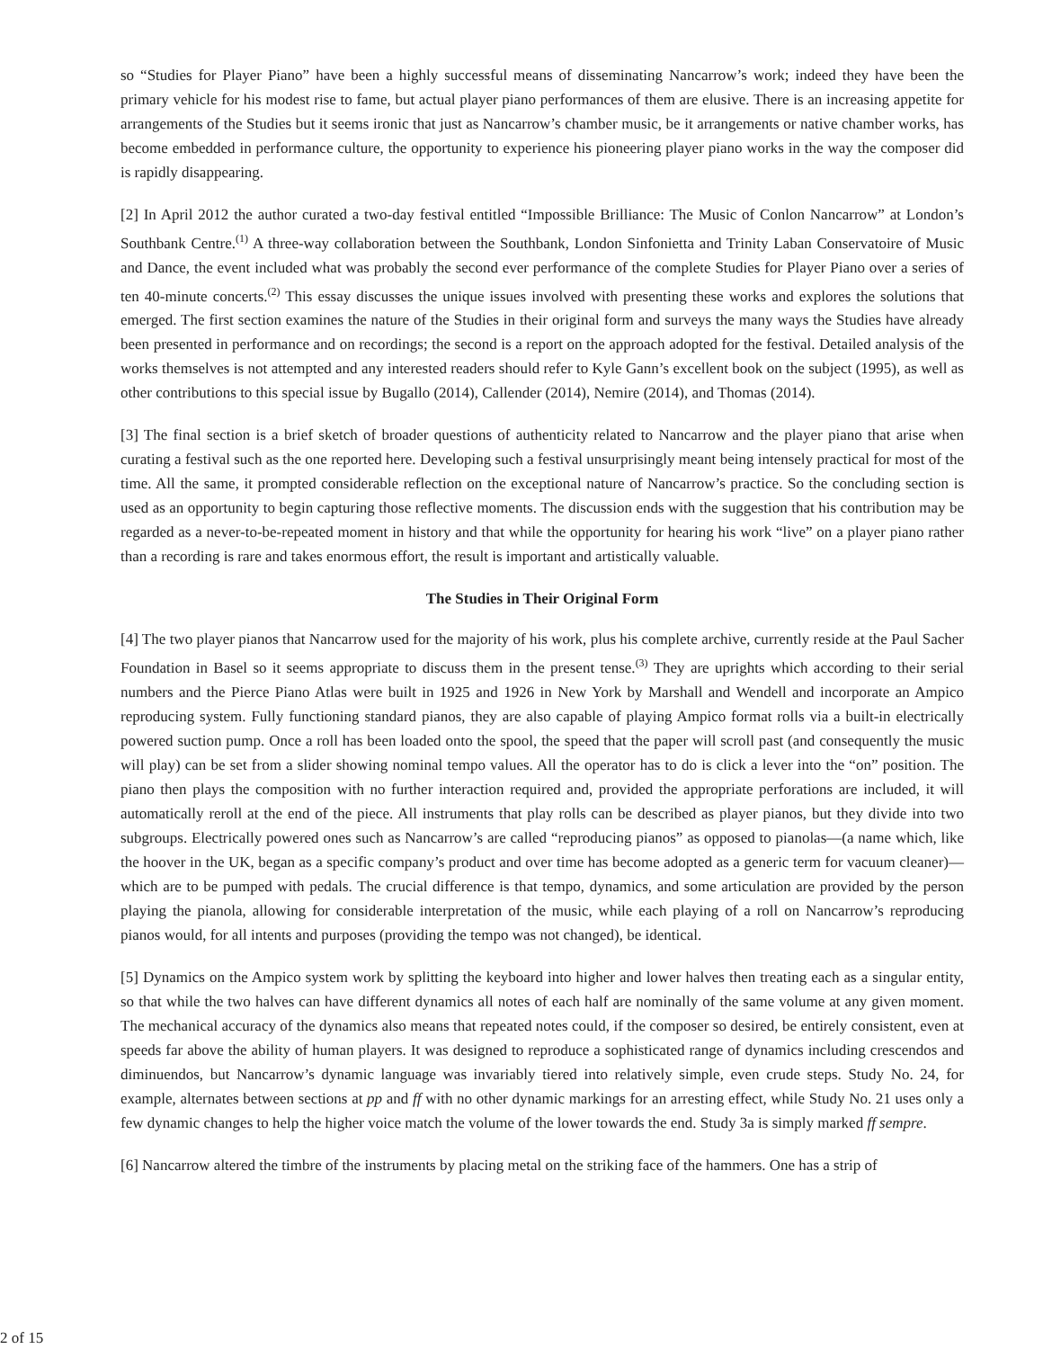so “Studies for Player Piano” have been a highly successful means of disseminating Nancarrow’s work; indeed they have been the primary vehicle for his modest rise to fame, but actual player piano performances of them are elusive. There is an increasing appetite for arrangements of the Studies but it seems ironic that just as Nancarrow’s chamber music, be it arrangements or native chamber works, has become embedded in performance culture, the opportunity to experience his pioneering player piano works in the way the composer did is rapidly disappearing.
[2] In April 2012 the author curated a two-day festival entitled “Impossible Brilliance: The Music of Conlon Nancarrow” at London’s Southbank Centre.<sup>(1)</sup> A three-way collaboration between the Southbank, London Sinfonietta and Trinity Laban Conservatoire of Music and Dance, the event included what was probably the second ever performance of the complete Studies for Player Piano over a series of ten 40-minute concerts.<sup>(2)</sup> This essay discusses the unique issues involved with presenting these works and explores the solutions that emerged. The first section examines the nature of the Studies in their original form and surveys the many ways the Studies have already been presented in performance and on recordings; the second is a report on the approach adopted for the festival. Detailed analysis of the works themselves is not attempted and any interested readers should refer to Kyle Gann’s excellent book on the subject (1995), as well as other contributions to this special issue by Bugallo (2014), Callender (2014), Nemire (2014), and Thomas (2014).
[3] The final section is a brief sketch of broader questions of authenticity related to Nancarrow and the player piano that arise when curating a festival such as the one reported here. Developing such a festival unsurprisingly meant being intensely practical for most of the time. All the same, it prompted considerable reflection on the exceptional nature of Nancarrow’s practice. So the concluding section is used as an opportunity to begin capturing those reflective moments. The discussion ends with the suggestion that his contribution may be regarded as a never-to-be-repeated moment in history and that while the opportunity for hearing his work “live” on a player piano rather than a recording is rare and takes enormous effort, the result is important and artistically valuable.
The Studies in Their Original Form
[4] The two player pianos that Nancarrow used for the majority of his work, plus his complete archive, currently reside at the Paul Sacher Foundation in Basel so it seems appropriate to discuss them in the present tense.<sup>(3)</sup> They are uprights which according to their serial numbers and the Pierce Piano Atlas were built in 1925 and 1926 in New York by Marshall and Wendell and incorporate an Ampico reproducing system. Fully functioning standard pianos, they are also capable of playing Ampico format rolls via a built-in electrically powered suction pump. Once a roll has been loaded onto the spool, the speed that the paper will scroll past (and consequently the music will play) can be set from a slider showing nominal tempo values. All the operator has to do is click a lever into the “on” position. The piano then plays the composition with no further interaction required and, provided the appropriate perforations are included, it will automatically reroll at the end of the piece. All instruments that play rolls can be described as player pianos, but they divide into two subgroups. Electrically powered ones such as Nancarrow’s are called “reproducing pianos” as opposed to pianolas—(a name which, like the hoover in the UK, began as a specific company’s product and over time has become adopted as a generic term for vacuum cleaner)—which are to be pumped with pedals. The crucial difference is that tempo, dynamics, and some articulation are provided by the person playing the pianola, allowing for considerable interpretation of the music, while each playing of a roll on Nancarrow’s reproducing pianos would, for all intents and purposes (providing the tempo was not changed), be identical.
[5] Dynamics on the Ampico system work by splitting the keyboard into higher and lower halves then treating each as a singular entity, so that while the two halves can have different dynamics all notes of each half are nominally of the same volume at any given moment. The mechanical accuracy of the dynamics also means that repeated notes could, if the composer so desired, be entirely consistent, even at speeds far above the ability of human players. It was designed to reproduce a sophisticated range of dynamics including crescendos and diminuendos, but Nancarrow’s dynamic language was invariably tiered into relatively simple, even crude steps. Study No. 24, for example, alternates between sections at pp and ff with no other dynamic markings for an arresting effect, while Study No. 21 uses only a few dynamic changes to help the higher voice match the volume of the lower towards the end. Study 3a is simply marked ff sempre.
[6] Nancarrow altered the timbre of the instruments by placing metal on the striking face of the hammers. One has a strip of
2 of 15